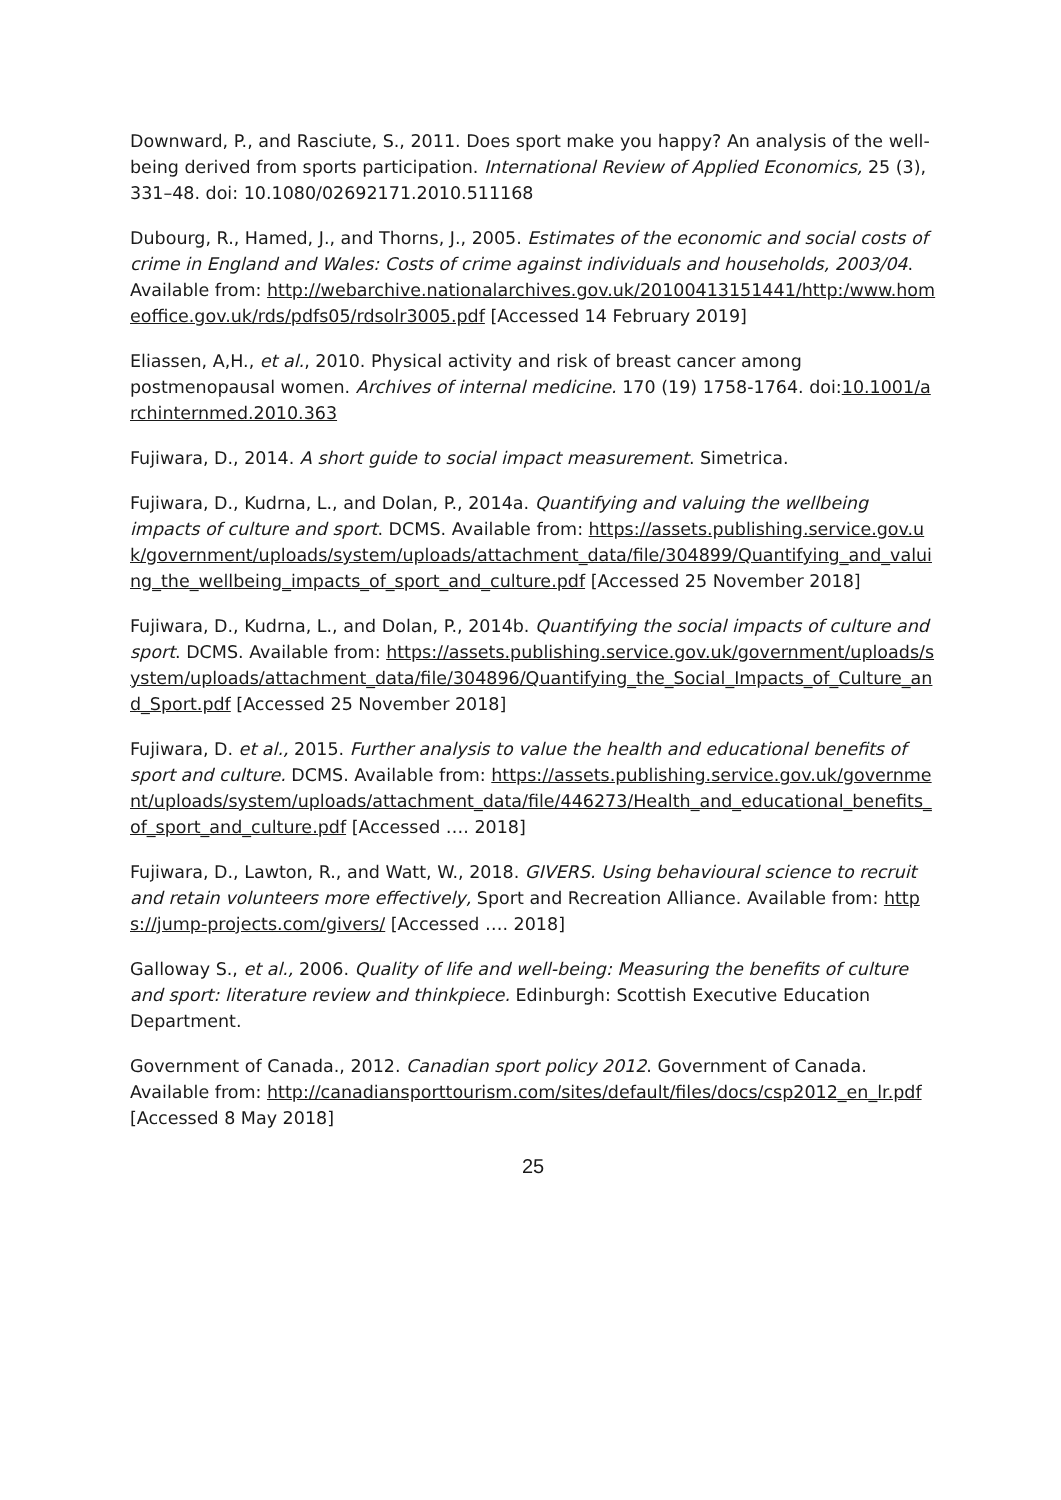Downward, P., and Rasciute, S., 2011. Does sport make you happy? An analysis of the well-being derived from sports participation. International Review of Applied Economics, 25 (3), 331–48. doi: 10.1080/02692171.2010.511168
Dubourg, R., Hamed, J., and Thorns, J., 2005. Estimates of the economic and social costs of crime in England and Wales: Costs of crime against individuals and households, 2003/04. Available from: http://webarchive.nationalarchives.gov.uk/20100413151441/http:/www.homeoffice.gov.uk/rds/pdfs05/rdsolr3005.pdf [Accessed 14 February 2019]
Eliassen, A,H., et al., 2010. Physical activity and risk of breast cancer among postmenopausal women. Archives of internal medicine. 170 (19) 1758-1764. doi:10.1001/archinternmed.2010.363
Fujiwara, D., 2014. A short guide to social impact measurement. Simetrica.
Fujiwara, D., Kudrna, L., and Dolan, P., 2014a. Quantifying and valuing the wellbeing impacts of culture and sport. DCMS. Available from: https://assets.publishing.service.gov.uk/government/uploads/system/uploads/attachment_data/file/304899/Quantifying_and_valuing_the_wellbeing_impacts_of_sport_and_culture.pdf [Accessed 25 November 2018]
Fujiwara, D., Kudrna, L., and Dolan, P., 2014b. Quantifying the social impacts of culture and sport. DCMS. Available from: https://assets.publishing.service.gov.uk/government/uploads/system/uploads/attachment_data/file/304896/Quantifying_the_Social_Impacts_of_Culture_and_Sport.pdf [Accessed 25 November 2018]
Fujiwara, D. et al., 2015. Further analysis to value the health and educational benefits of sport and culture. DCMS. Available from: https://assets.publishing.service.gov.uk/government/uploads/system/uploads/attachment_data/file/446273/Health_and_educational_benefits_of_sport_and_culture.pdf [Accessed …. 2018]
Fujiwara, D., Lawton, R., and Watt, W., 2018. GIVERS. Using behavioural science to recruit and retain volunteers more effectively, Sport and Recreation Alliance. Available from: https://jump-projects.com/givers/ [Accessed …. 2018]
Galloway S., et al., 2006. Quality of life and well-being: Measuring the benefits of culture and sport: literature review and thinkpiece. Edinburgh: Scottish Executive Education Department.
Government of Canada., 2012. Canadian sport policy 2012. Government of Canada. Available from: http://canadiansporttourism.com/sites/default/files/docs/csp2012_en_lr.pdf [Accessed 8 May 2018]
25